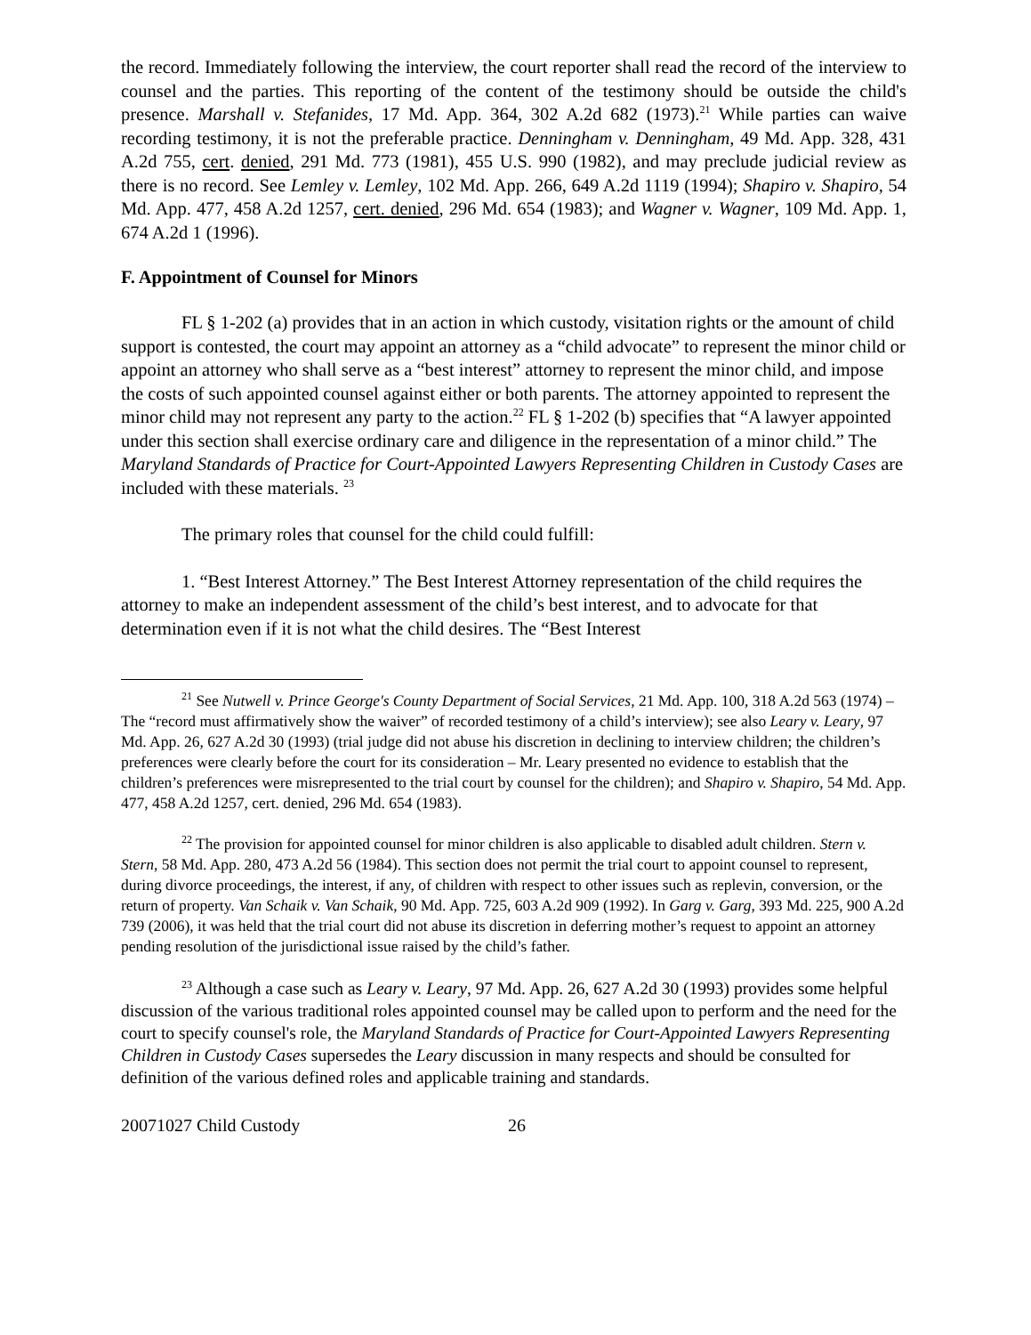the record. Immediately following the interview, the court reporter shall read the record of the interview to counsel and the parties. This reporting of the content of the testimony should be outside the child's presence. Marshall v. Stefanides, 17 Md. App. 364, 302 A.2d 682 (1973).<sup>21</sup> While parties can waive recording testimony, it is not the preferable practice. Denningham v. Denningham, 49 Md. App. 328, 431 A.2d 755, cert. denied, 291 Md. 773 (1981), 455 U.S. 990 (1982), and may preclude judicial review as there is no record. See Lemley v. Lemley, 102 Md. App. 266, 649 A.2d 1119 (1994); Shapiro v. Shapiro, 54 Md. App. 477, 458 A.2d 1257, cert. denied, 296 Md. 654 (1983); and Wagner v. Wagner, 109 Md. App. 1, 674 A.2d 1 (1996).
F. Appointment of Counsel for Minors
FL § 1-202 (a) provides that in an action in which custody, visitation rights or the amount of child support is contested, the court may appoint an attorney as a “child advocate” to represent the minor child or appoint an attorney who shall serve as a “best interest” attorney to represent the minor child, and impose the costs of such appointed counsel against either or both parents. The attorney appointed to represent the minor child may not represent any party to the action.<sup>22</sup> FL § 1-202 (b) specifies that “A lawyer appointed under this section shall exercise ordinary care and diligence in the representation of a minor child.” The Maryland Standards of Practice for Court-Appointed Lawyers Representing Children in Custody Cases are included with these materials. <sup>23</sup>
The primary roles that counsel for the child could fulfill:
1. “Best Interest Attorney.” The Best Interest Attorney representation of the child requires the attorney to make an independent assessment of the child’s best interest, and to advocate for that determination even if it is not what the child desires. The “Best Interest
<sup>21</sup> See Nutwell v. Prince George's County Department of Social Services, 21 Md. App. 100, 318 A.2d 563 (1974) – The “record must affirmatively show the waiver” of recorded testimony of a child’s interview); see also Leary v. Leary, 97 Md. App. 26, 627 A.2d 30 (1993) (trial judge did not abuse his discretion in declining to interview children; the children’s preferences were clearly before the court for its consideration – Mr. Leary presented no evidence to establish that the children’s preferences were misrepresented to the trial court by counsel for the children); and Shapiro v. Shapiro, 54 Md. App. 477, 458 A.2d 1257, cert. denied, 296 Md. 654 (1983).
<sup>22</sup> The provision for appointed counsel for minor children is also applicable to disabled adult children. Stern v. Stern, 58 Md. App. 280, 473 A.2d 56 (1984). This section does not permit the trial court to appoint counsel to represent, during divorce proceedings, the interest, if any, of children with respect to other issues such as replevin, conversion, or the return of property. Van Schaik v. Van Schaik, 90 Md. App. 725, 603 A.2d 909 (1992). In Garg v. Garg, 393 Md. 225, 900 A.2d 739 (2006), it was held that the trial court did not abuse its discretion in deferring mother’s request to appoint an attorney pending resolution of the jurisdictional issue raised by the child’s father.
<sup>23</sup> Although a case such as Leary v. Leary, 97 Md. App. 26, 627 A.2d 30 (1993) provides some helpful discussion of the various traditional roles appointed counsel may be called upon to perform and the need for the court to specify counsel's role, the Maryland Standards of Practice for Court-Appointed Lawyers Representing Children in Custody Cases supersedes the Leary discussion in many respects and should be consulted for definition of the various defined roles and applicable training and standards.
20071027 Child Custody 26